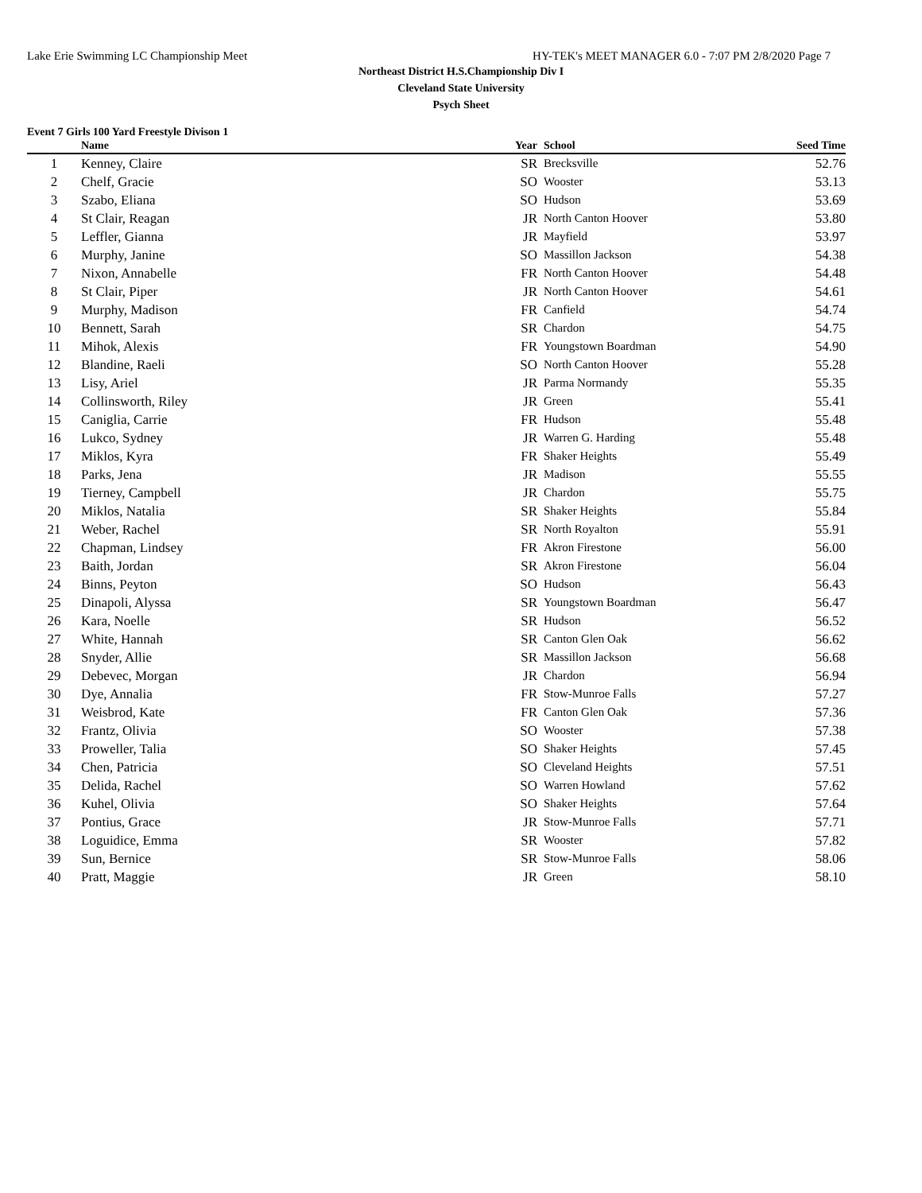Lake Erie Swimming LC Championship Meet HY-TEK's MEET MANAGER 6.0 - 7:07 PM 2/8/2020 Page 7
Northeast District H.S.Championship Div I
Cleveland State University
Psych Sheet
Event 7 Girls 100 Yard Freestyle Divison 1
| | Name | Year | School | Seed Time | |
| --- | --- | --- | --- | --- | --- |
| 1 | Kenney, Claire | SR | Brecksville | 52.76 | |
| 2 | Chelf, Gracie | SO | Wooster | 53.13 | |
| 3 | Szabo, Eliana | SO | Hudson | 53.69 | |
| 4 | St Clair, Reagan | JR | North Canton Hoover | 53.80 | |
| 5 | Leffler, Gianna | JR | Mayfield | 53.97 | |
| 6 | Murphy, Janine | SO | Massillon Jackson | 54.38 | |
| 7 | Nixon, Annabelle | FR | North Canton Hoover | 54.48 | |
| 8 | St Clair, Piper | JR | North Canton Hoover | 54.61 | |
| 9 | Murphy, Madison | FR | Canfield | 54.74 | |
| 10 | Bennett, Sarah | SR | Chardon | 54.75 | |
| 11 | Mihok, Alexis | FR | Youngstown Boardman | 54.90 | |
| 12 | Blandine, Raeli | SO | North Canton Hoover | 55.28 | |
| 13 | Lisy, Ariel | JR | Parma Normandy | 55.35 | |
| 14 | Collinsworth, Riley | JR | Green | 55.41 | |
| 15 | Caniglia, Carrie | FR | Hudson | 55.48 | |
| 16 | Lukco, Sydney | JR | Warren G. Harding | 55.48 | |
| 17 | Miklos, Kyra | FR | Shaker Heights | 55.49 | |
| 18 | Parks, Jena | JR | Madison | 55.55 | |
| 19 | Tierney, Campbell | JR | Chardon | 55.75 | |
| 20 | Miklos, Natalia | SR | Shaker Heights | 55.84 | |
| 21 | Weber, Rachel | SR | North Royalton | 55.91 | |
| 22 | Chapman, Lindsey | FR | Akron Firestone | 56.00 | |
| 23 | Baith, Jordan | SR | Akron Firestone | 56.04 | |
| 24 | Binns, Peyton | SO | Hudson | 56.43 | |
| 25 | Dinapoli, Alyssa | SR | Youngstown Boardman | 56.47 | |
| 26 | Kara, Noelle | SR | Hudson | 56.52 | |
| 27 | White, Hannah | SR | Canton Glen Oak | 56.62 | |
| 28 | Snyder, Allie | SR | Massillon Jackson | 56.68 | |
| 29 | Debevec, Morgan | JR | Chardon | 56.94 | |
| 30 | Dye, Annalia | FR | Stow-Munroe Falls | 57.27 | |
| 31 | Weisbrod, Kate | FR | Canton Glen Oak | 57.36 | |
| 32 | Frantz, Olivia | SO | Wooster | 57.38 | |
| 33 | Proweller, Talia | SO | Shaker Heights | 57.45 | |
| 34 | Chen, Patricia | SO | Cleveland Heights | 57.51 | |
| 35 | Delida, Rachel | SO | Warren Howland | 57.62 | |
| 36 | Kuhel, Olivia | SO | Shaker Heights | 57.64 | |
| 37 | Pontius, Grace | JR | Stow-Munroe Falls | 57.71 | |
| 38 | Loguidice, Emma | SR | Wooster | 57.82 | |
| 39 | Sun, Bernice | SR | Stow-Munroe Falls | 58.06 | |
| 40 | Pratt, Maggie | JR | Green | 58.10 | |